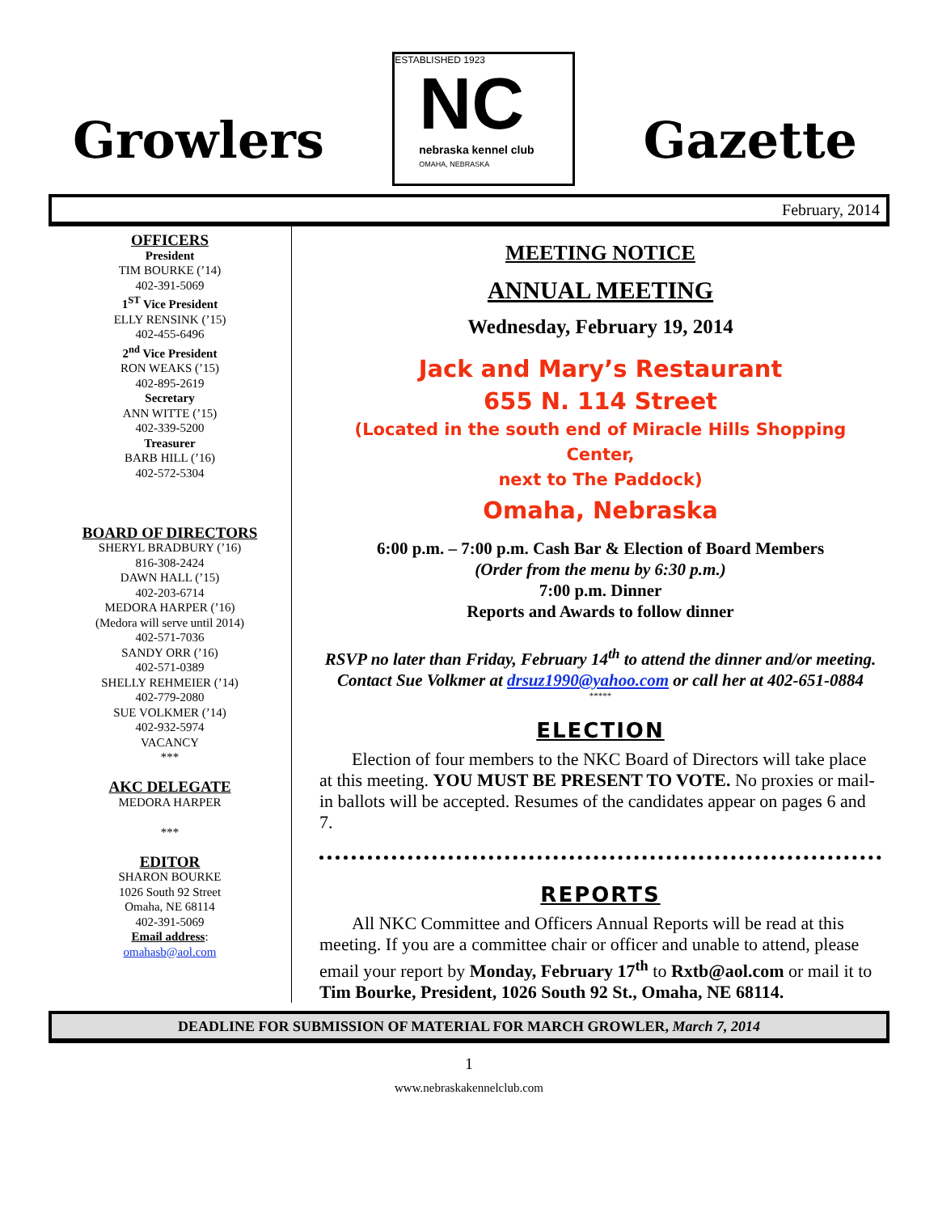Growlers
ESTABLISHED 1923
NC
nebraska kennel club
OMAHA, NEBRASKA
Gazette
February, 2014
OFFICERS
President
TIM BOURKE (’14)
402-391-5069
1<sup>ST</sup> Vice President
ELLY RENSINK (’15)
402-455-6496
2<sup>nd</sup> Vice President
RON WEAKS (’15)
402-895-2619
Secretary
ANN WITTE (’15)
402-339-5200
Treasurer
BARB HILL (’16)
402-572-5304
BOARD OF DIRECTORS
SHERYL BRADBURY (’16)
816-308-2424
DAWN HALL (’15)
402-203-6714
MEDORA HARPER (’16)
(Medora will serve until 2014)
402-571-7036
SANDY ORR (’16)
402-571-0389
SHELLY REHMEIER (’14)
402-779-2080
SUE VOLKMER (’14)
402-932-5974
VACANCY
***
AKC DELEGATE
MEDORA HARPER
***
EDITOR
SHARON BOURKE
1026 South 92 Street
Omaha, NE 68114
402-391-5069
Email address:
omahasb@aol.com
MEETING NOTICE
ANNUAL MEETING
Wednesday, February 19, 2014
Jack and Mary’s Restaurant
655 N. 114 Street
(Located in the south end of Miracle Hills Shopping Center,
next to The Paddock)
Omaha, Nebraska
6:00 p.m. – 7:00 p.m. Cash Bar & Election of Board Members
(Order from the menu by 6:30 p.m.)
7:00 p.m. Dinner
Reports and Awards to follow dinner
RSVP no later than Friday, February 14<sup>th</sup> to attend the dinner and/or meeting. Contact Sue Volkmer at drsuz1990@yahoo.com or call her at 402-651-0884
*****
ELECTION
Election of four members to the NKC Board of Directors will take place at this meeting. YOU MUST BE PRESENT TO VOTE. No proxies or mail-in ballots will be accepted. Resumes of the candidates appear on pages 6 and 7.
REPORTS
All NKC Committee and Officers Annual Reports will be read at this meeting. If you are a committee chair or officer and unable to attend, please email your report by Monday, February 17<sup>th</sup> to Rxtb@aol.com or mail it to Tim Bourke, President, 1026 South 92 St., Omaha, NE 68114.
DEADLINE FOR SUBMISSION OF MATERIAL FOR MARCH GROWLER, March 7, 2014
1
www.nebraskakennelclub.com